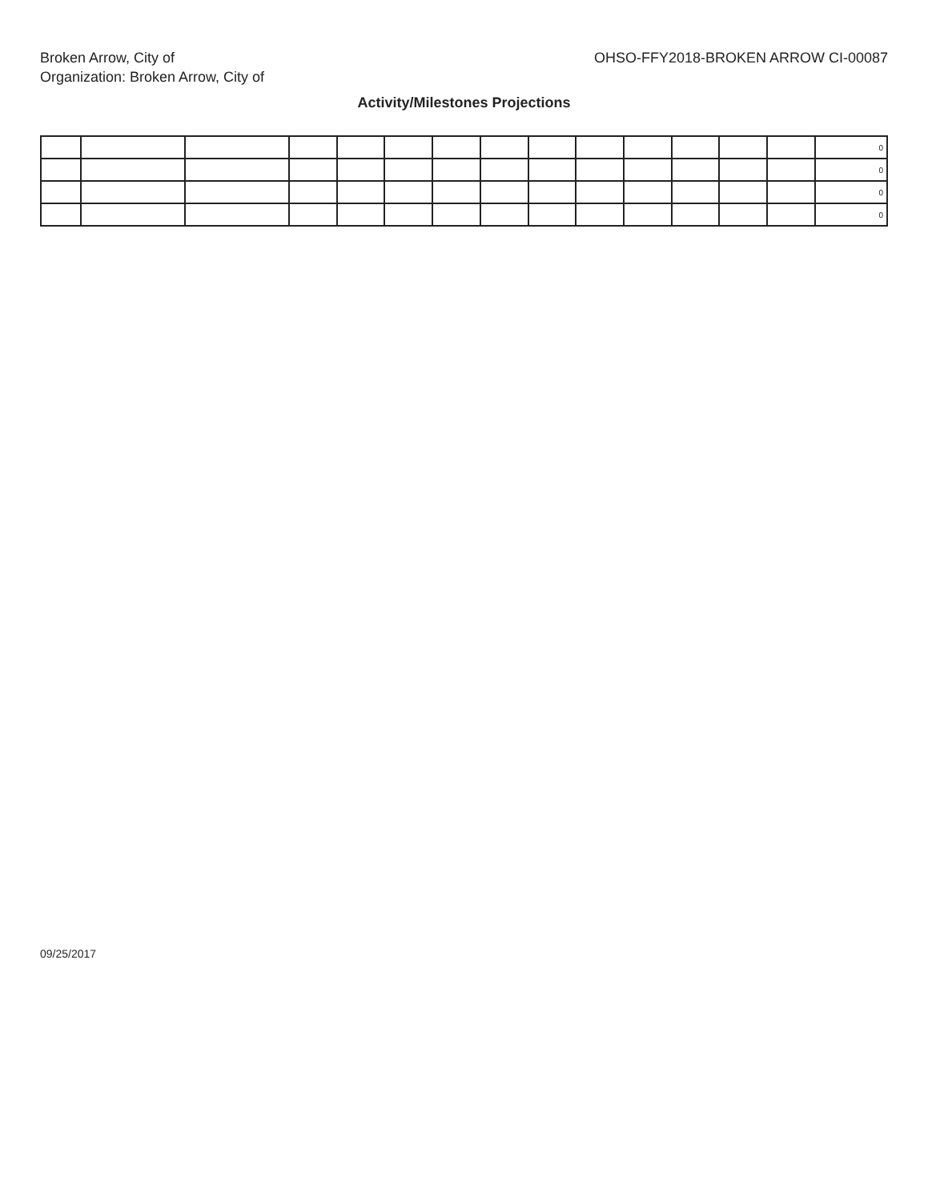Broken Arrow, City of
Organization: Broken Arrow, City of
OHSO-FFY2018-BROKEN ARROW CI-00087
Activity/Milestones Projections
| | | | | | | | | | | | | | | 0 |
| | | | | | | | | | | | | | | 0 |
| | | | | | | | | | | | | | | 0 |
| | | | | | | | | | | | | | | 0 |
09/25/2017